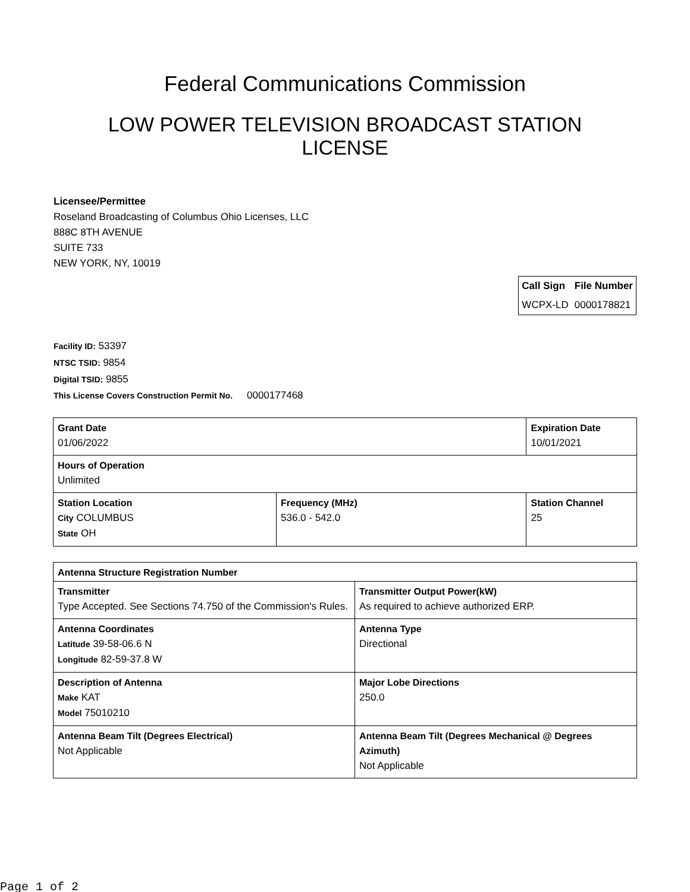Federal Communications Commission
LOW POWER TELEVISION BROADCAST STATION LICENSE
Licensee/Permittee
Roseland Broadcasting of Columbus Ohio Licenses, LLC
888C 8TH AVENUE
SUITE 733
NEW YORK, NY, 10019
| Call Sign | File Number |
| --- | --- |
| WCPX-LD | 0000178821 |
Facility ID: 53397
NTSC TSID: 9854
Digital TSID: 9855
This License Covers Construction Permit No. 0000177468
| Grant Date 01/06/2022 | | Expiration Date 10/01/2021 | |
| Hours of Operation Unlimited | | | |
| Station Location City COLUMBUS State OH | Frequency (MHz) 536.0 - 542.0 | | Station Channel 25 |
| Antenna Structure Registration Number | |
| Transmitter Type Accepted. See Sections 74.750 of the Commission's Rules. | Transmitter Output Power(kW) As required to achieve authorized ERP. |
| Antenna Coordinates Latitude 39-58-06.6 N Longitude 82-59-37.8 W | Antenna Type Directional |
| Description of Antenna Make KAT Model 75010210 | Major Lobe Directions 250.0 |
| Antenna Beam Tilt (Degrees Electrical) Not Applicable | Antenna Beam Tilt (Degrees Mechanical @ Degrees Azimuth) Not Applicable |
Page 1 of 2